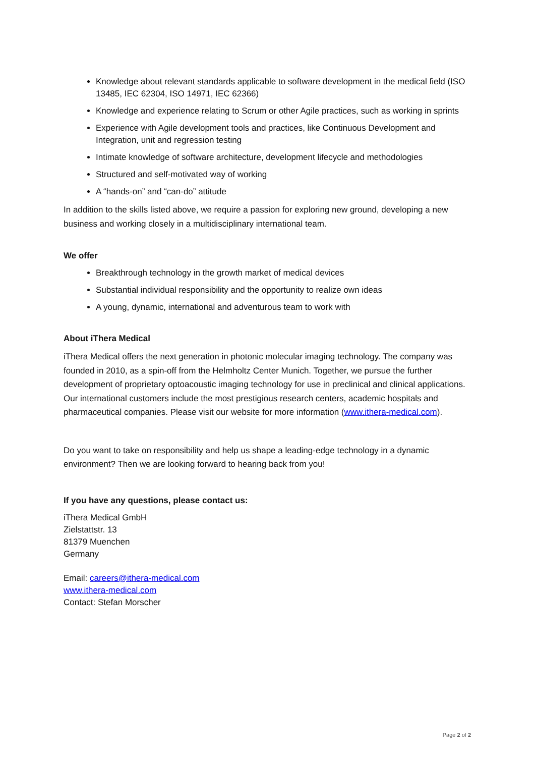Knowledge about relevant standards applicable to software development in the medical field (ISO 13485, IEC 62304, ISO 14971, IEC 62366)
Knowledge and experience relating to Scrum or other Agile practices, such as working in sprints
Experience with Agile development tools and practices, like Continuous Development and Integration, unit and regression testing
Intimate knowledge of software architecture, development lifecycle and methodologies
Structured and self-motivated way of working
A “hands-on” and “can-do” attitude
In addition to the skills listed above, we require a passion for exploring new ground, developing a new business and working closely in a multidisciplinary international team.
We offer
Breakthrough technology in the growth market of medical devices
Substantial individual responsibility and the opportunity to realize own ideas
A young, dynamic, international and adventurous team to work with
About iThera Medical
iThera Medical offers the next generation in photonic molecular imaging technology. The company was founded in 2010, as a spin-off from the Helmholtz Center Munich. Together, we pursue the further development of proprietary optoacoustic imaging technology for use in preclinical and clinical applications. Our international customers include the most prestigious research centers, academic hospitals and pharmaceutical companies. Please visit our website for more information (www.ithera-medical.com).
Do you want to take on responsibility and help us shape a leading-edge technology in a dynamic environment? Then we are looking forward to hearing back from you!
If you have any questions, please contact us:
iThera Medical GmbH
Zielstattstr. 13
81379 Muenchen
Germany
Email: careers@ithera-medical.com
www.ithera-medical.com
Contact: Stefan Morscher
Page 2 of 2